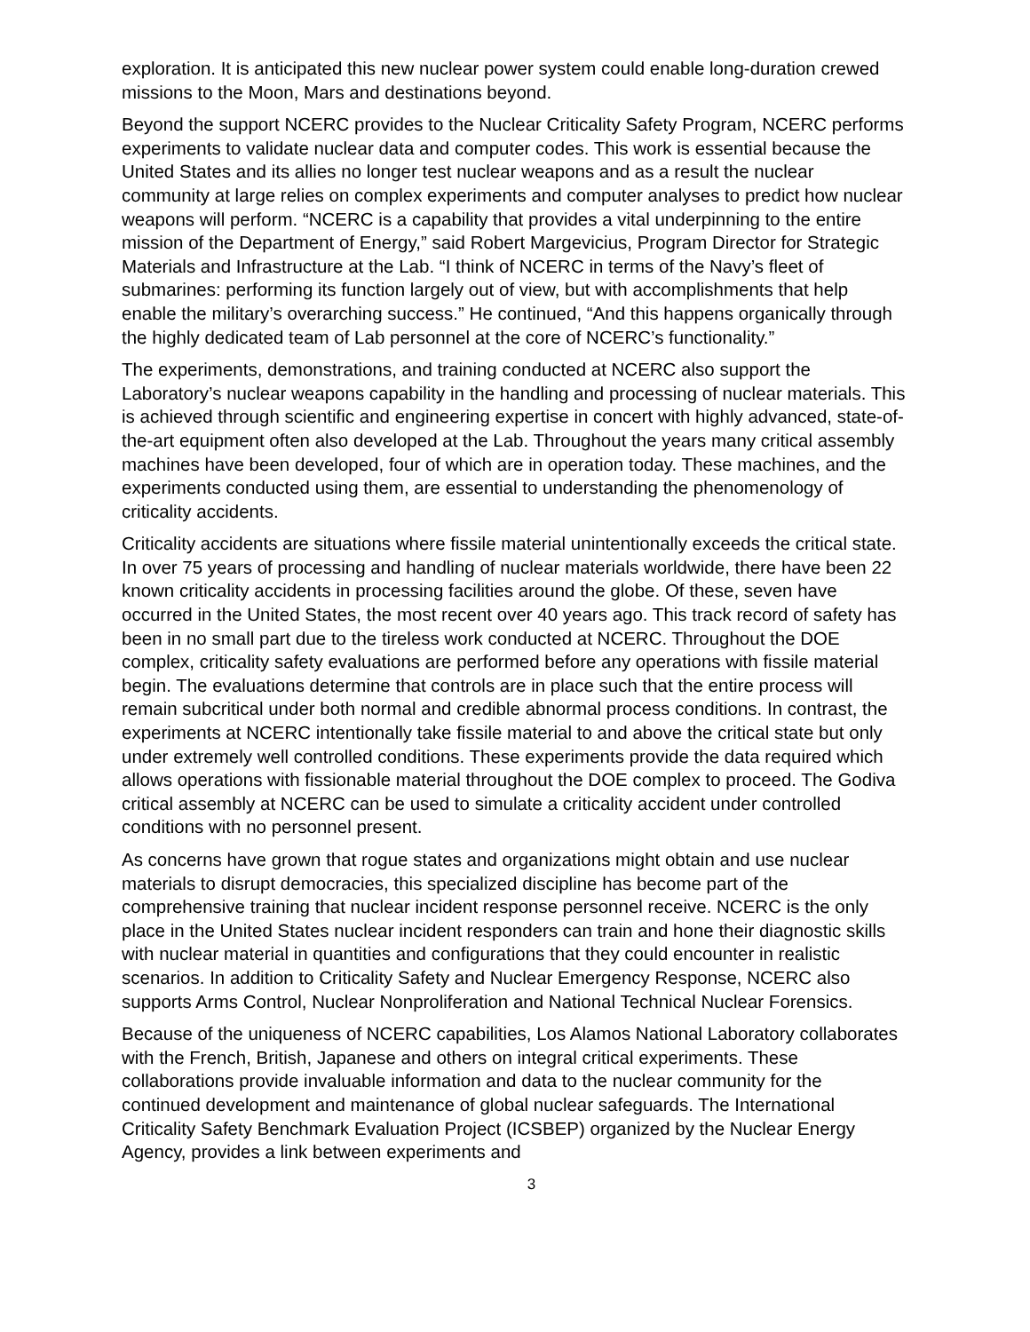exploration. It is anticipated this new nuclear power system could enable long-duration crewed missions to the Moon, Mars and destinations beyond.
Beyond the support NCERC provides to the Nuclear Criticality Safety Program, NCERC performs experiments to validate nuclear data and computer codes. This work is essential because the United States and its allies no longer test nuclear weapons and as a result the nuclear community at large relies on complex experiments and computer analyses to predict how nuclear weapons will perform. “NCERC is a capability that provides a vital underpinning to the entire mission of the Department of Energy,” said Robert Margevicius, Program Director for Strategic Materials and Infrastructure at the Lab. “I think of NCERC in terms of the Navy’s fleet of submarines: performing its function largely out of view, but with accomplishments that help enable the military’s overarching success.” He continued, “And this happens organically through the highly dedicated team of Lab personnel at the core of NCERC’s functionality.”
The experiments, demonstrations, and training conducted at NCERC also support the Laboratory’s nuclear weapons capability in the handling and processing of nuclear materials. This is achieved through scientific and engineering expertise in concert with highly advanced, state-of-the-art equipment often also developed at the Lab. Throughout the years many critical assembly machines have been developed, four of which are in operation today. These machines, and the experiments conducted using them, are essential to understanding the phenomenology of criticality accidents.
Criticality accidents are situations where fissile material unintentionally exceeds the critical state. In over 75 years of processing and handling of nuclear materials worldwide, there have been 22 known criticality accidents in processing facilities around the globe. Of these, seven have occurred in the United States, the most recent over 40 years ago. This track record of safety has been in no small part due to the tireless work conducted at NCERC. Throughout the DOE complex, criticality safety evaluations are performed before any operations with fissile material begin. The evaluations determine that controls are in place such that the entire process will remain subcritical under both normal and credible abnormal process conditions. In contrast, the experiments at NCERC intentionally take fissile material to and above the critical state but only under extremely well controlled conditions. These experiments provide the data required which allows operations with fissionable material throughout the DOE complex to proceed. The Godiva critical assembly at NCERC can be used to simulate a criticality accident under controlled conditions with no personnel present.
As concerns have grown that rogue states and organizations might obtain and use nuclear materials to disrupt democracies, this specialized discipline has become part of the comprehensive training that nuclear incident response personnel receive. NCERC is the only place in the United States nuclear incident responders can train and hone their diagnostic skills with nuclear material in quantities and configurations that they could encounter in realistic scenarios. In addition to Criticality Safety and Nuclear Emergency Response, NCERC also supports Arms Control, Nuclear Nonproliferation and National Technical Nuclear Forensics.
Because of the uniqueness of NCERC capabilities, Los Alamos National Laboratory collaborates with the French, British, Japanese and others on integral critical experiments. These collaborations provide invaluable information and data to the nuclear community for the continued development and maintenance of global nuclear safeguards. The International Criticality Safety Benchmark Evaluation Project (ICSBEP) organized by the Nuclear Energy Agency, provides a link between experiments and
3